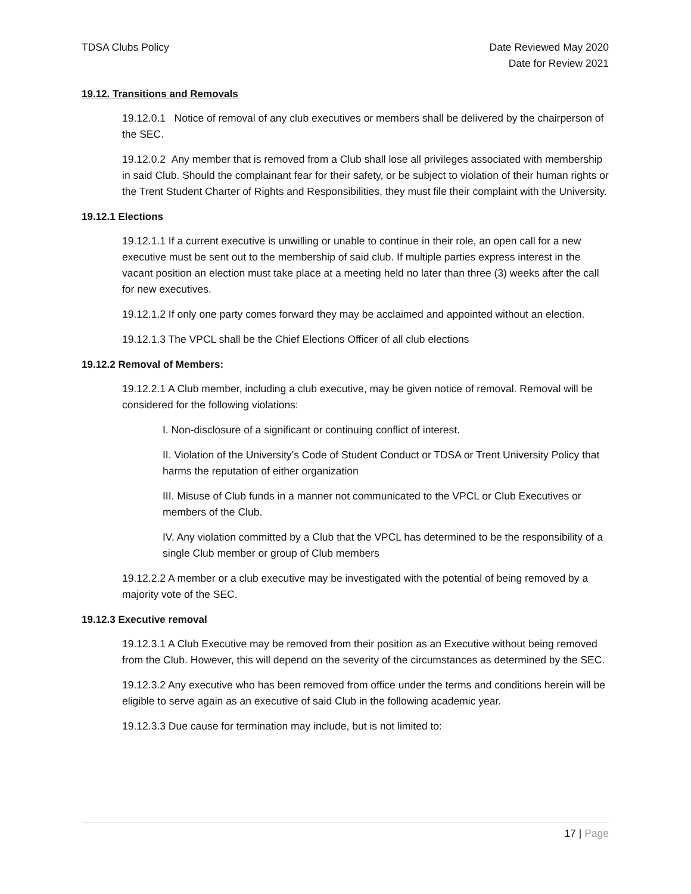TDSA Clubs Policy Date Reviewed May 2020
Date for Review 2021
19.12. Transitions and Removals
19.12.0.1 Notice of removal of any club executives or members shall be delivered by the chairperson of the SEC.
19.12.0.2 Any member that is removed from a Club shall lose all privileges associated with membership in said Club. Should the complainant fear for their safety, or be subject to violation of their human rights or the Trent Student Charter of Rights and Responsibilities, they must file their complaint with the University.
19.12.1 Elections
19.12.1.1 If a current executive is unwilling or unable to continue in their role, an open call for a new executive must be sent out to the membership of said club. If multiple parties express interest in the vacant position an election must take place at a meeting held no later than three (3) weeks after the call for new executives.
19.12.1.2 If only one party comes forward they may be acclaimed and appointed without an election.
19.12.1.3 The VPCL shall be the Chief Elections Officer of all club elections
19.12.2 Removal of Members:
19.12.2.1 A Club member, including a club executive, may be given notice of removal. Removal will be considered for the following violations:
I. Non-disclosure of a significant or continuing conflict of interest.
II. Violation of the University’s Code of Student Conduct or TDSA or Trent University Policy that harms the reputation of either organization
III. Misuse of Club funds in a manner not communicated to the VPCL or Club Executives or members of the Club.
IV. Any violation committed by a Club that the VPCL has determined to be the responsibility of a single Club member or group of Club members
19.12.2.2 A member or a club executive may be investigated with the potential of being removed by a majority vote of the SEC.
19.12.3 Executive removal
19.12.3.1 A Club Executive may be removed from their position as an Executive without being removed from the Club. However, this will depend on the severity of the circumstances as determined by the SEC.
19.12.3.2 Any executive who has been removed from office under the terms and conditions herein will be eligible to serve again as an executive of said Club in the following academic year.
19.12.3.3 Due cause for termination may include, but is not limited to:
17 | Page